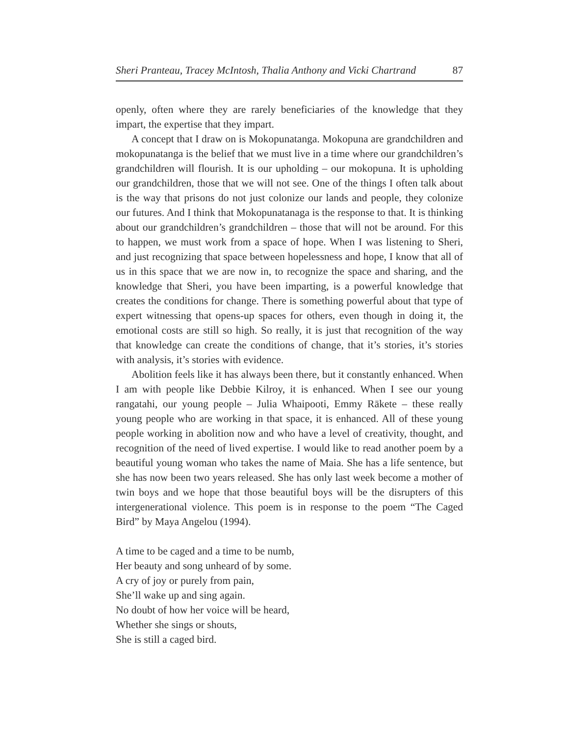Sheri Pranteau, Tracey McIntosh, Thalia Anthony and Vicki Chartrand 87
openly, often where they are rarely beneficiaries of the knowledge that they impart, the expertise that they impart.
A concept that I draw on is Mokopunatanga. Mokopuna are grandchildren and mokopunatanga is the belief that we must live in a time where our grandchildren’s grandchildren will flourish. It is our upholding – our mokopuna. It is upholding our grandchildren, those that we will not see. One of the things I often talk about is the way that prisons do not just colonize our lands and people, they colonize our futures. And I think that Mokopunatanaga is the response to that. It is thinking about our grandchildren’s grandchildren – those that will not be around. For this to happen, we must work from a space of hope. When I was listening to Sheri, and just recognizing that space between hopelessness and hope, I know that all of us in this space that we are now in, to recognize the space and sharing, and the knowledge that Sheri, you have been imparting, is a powerful knowledge that creates the conditions for change. There is something powerful about that type of expert witnessing that opens-up spaces for others, even though in doing it, the emotional costs are still so high. So really, it is just that recognition of the way that knowledge can create the conditions of change, that it’s stories, it’s stories with analysis, it’s stories with evidence.
Abolition feels like it has always been there, but it constantly enhanced. When I am with people like Debbie Kilroy, it is enhanced. When I see our young rangatahi, our young people – Julia Whaipooti, Emmy Rākete – these really young people who are working in that space, it is enhanced. All of these young people working in abolition now and who have a level of creativity, thought, and recognition of the need of lived expertise. I would like to read another poem by a beautiful young woman who takes the name of Maia. She has a life sentence, but she has now been two years released. She has only last week become a mother of twin boys and we hope that those beautiful boys will be the disrupters of this intergenerational violence. This poem is in response to the poem “The Caged Bird” by Maya Angelou (1994).
A time to be caged and a time to be numb,
Her beauty and song unheard of by some.
A cry of joy or purely from pain,
She’ll wake up and sing again.
No doubt of how her voice will be heard,
Whether she sings or shouts,
She is still a caged bird.